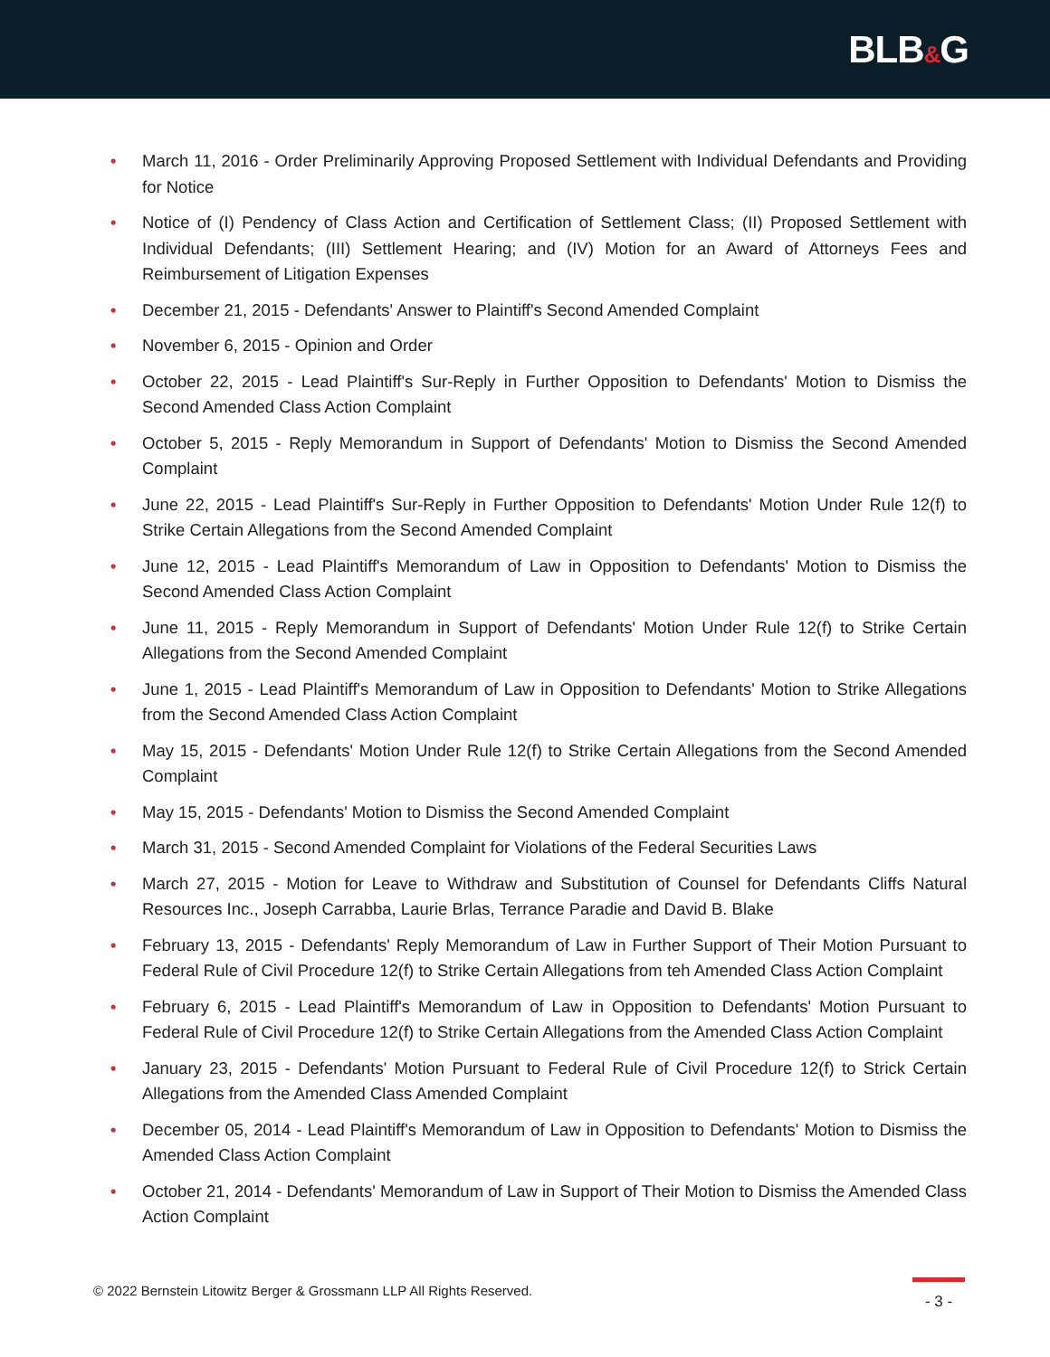BLB&G
• March 11, 2016 - Order Preliminarily Approving Proposed Settlement with Individual Defendants and Providing for Notice
• Notice of (I) Pendency of Class Action and Certification of Settlement Class; (II) Proposed Settlement with Individual Defendants; (III) Settlement Hearing; and (IV) Motion for an Award of Attorneys Fees and Reimbursement of Litigation Expenses
• December 21, 2015 - Defendants' Answer to Plaintiff's Second Amended Complaint
• November 6, 2015 - Opinion and Order
• October 22, 2015 - Lead Plaintiff's Sur-Reply in Further Opposition to Defendants' Motion to Dismiss the Second Amended Class Action Complaint
• October 5, 2015 - Reply Memorandum in Support of Defendants' Motion to Dismiss the Second Amended Complaint
• June 22, 2015 - Lead Plaintiff's Sur-Reply in Further Opposition to Defendants' Motion Under Rule 12(f) to Strike Certain Allegations from the Second Amended Complaint
• June 12, 2015 - Lead Plaintiff's Memorandum of Law in Opposition to Defendants' Motion to Dismiss the Second Amended Class Action Complaint
• June 11, 2015 - Reply Memorandum in Support of Defendants' Motion Under Rule 12(f) to Strike Certain Allegations from the Second Amended Complaint
• June 1, 2015 - Lead Plaintiff's Memorandum of Law in Opposition to Defendants' Motion to Strike Allegations from the Second Amended Class Action Complaint
• May 15, 2015 - Defendants' Motion Under Rule 12(f) to Strike Certain Allegations from the Second Amended Complaint
• May 15, 2015 - Defendants' Motion to Dismiss the Second Amended Complaint
• March 31, 2015 - Second Amended Complaint for Violations of the Federal Securities Laws
• March 27, 2015 - Motion for Leave to Withdraw and Substitution of Counsel for Defendants Cliffs Natural Resources Inc., Joseph Carrabba, Laurie Brlas, Terrance Paradie and David B. Blake
• February 13, 2015 - Defendants' Reply Memorandum of Law in Further Support of Their Motion Pursuant to Federal Rule of Civil Procedure 12(f) to Strike Certain Allegations from teh Amended Class Action Complaint
• February 6, 2015 - Lead Plaintiff's Memorandum of Law in Opposition to Defendants' Motion Pursuant to Federal Rule of Civil Procedure 12(f) to Strike Certain Allegations from the Amended Class Action Complaint
• January 23, 2015 - Defendants' Motion Pursuant to Federal Rule of Civil Procedure 12(f) to Strick Certain Allegations from the Amended Class Amended Complaint
• December 05, 2014 - Lead Plaintiff's Memorandum of Law in Opposition to Defendants' Motion to Dismiss the Amended Class Action Complaint
• October 21, 2014 - Defendants' Memorandum of Law in Support of Their Motion to Dismiss the Amended Class Action Complaint
© 2022 Bernstein Litowitz Berger & Grossmann LLP All Rights Reserved.
- 3 -